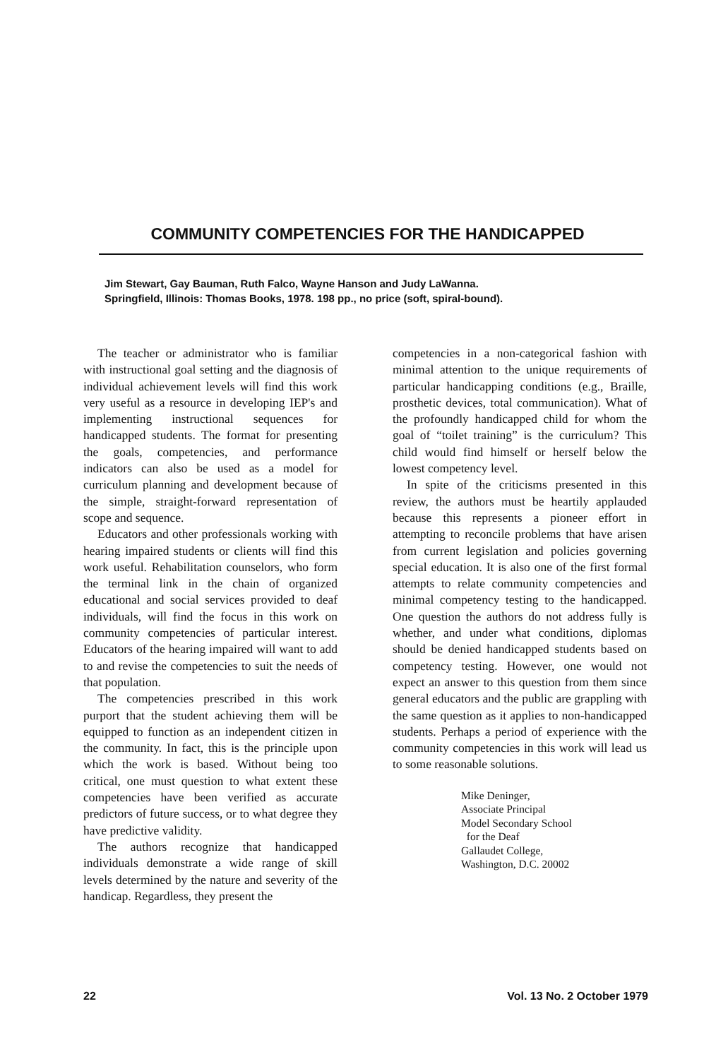COMMUNITY COMPETENCIES FOR THE HANDICAPPED
Jim Stewart, Gay Bauman, Ruth Falco, Wayne Hanson and Judy LaWanna.
Springfield, Illinois: Thomas Books, 1978. 198 pp., no price (soft, spiral-bound).
The teacher or administrator who is familiar with instructional goal setting and the diagnosis of individual achievement levels will find this work very useful as a resource in developing IEP's and implementing instructional sequences for handicapped students. The format for presenting the goals, competencies, and performance indicators can also be used as a model for curriculum planning and development because of the simple, straight-forward representation of scope and sequence.
Educators and other professionals working with hearing impaired students or clients will find this work useful. Rehabilitation counselors, who form the terminal link in the chain of organized educational and social services provided to deaf individuals, will find the focus in this work on community competencies of particular interest. Educators of the hearing impaired will want to add to and revise the competencies to suit the needs of that population.
The competencies prescribed in this work purport that the student achieving them will be equipped to function as an independent citizen in the community. In fact, this is the principle upon which the work is based. Without being too critical, one must question to what extent these competencies have been verified as accurate predictors of future success, or to what degree they have predictive validity.
The authors recognize that handicapped individuals demonstrate a wide range of skill levels determined by the nature and severity of the handicap. Regardless, they present the
competencies in a non-categorical fashion with minimal attention to the unique requirements of particular handicapping conditions (e.g., Braille, prosthetic devices, total communication). What of the profoundly handicapped child for whom the goal of “toilet training” is the curriculum? This child would find himself or herself below the lowest competency level.
In spite of the criticisms presented in this review, the authors must be heartily applauded because this represents a pioneer effort in attempting to reconcile problems that have arisen from current legislation and policies governing special education. It is also one of the first formal attempts to relate community competencies and minimal competency testing to the handicapped. One question the authors do not address fully is whether, and under what conditions, diplomas should be denied handicapped students based on competency testing. However, one would not expect an answer to this question from them since general educators and the public are grappling with the same question as it applies to non-handicapped students. Perhaps a period of experience with the community competencies in this work will lead us to some reasonable solutions.
Mike Deninger,
Associate Principal
Model Secondary School
for the Deaf
Gallaudet College,
Washington, D.C. 20002
22 Vol. 13 No. 2 October 1979